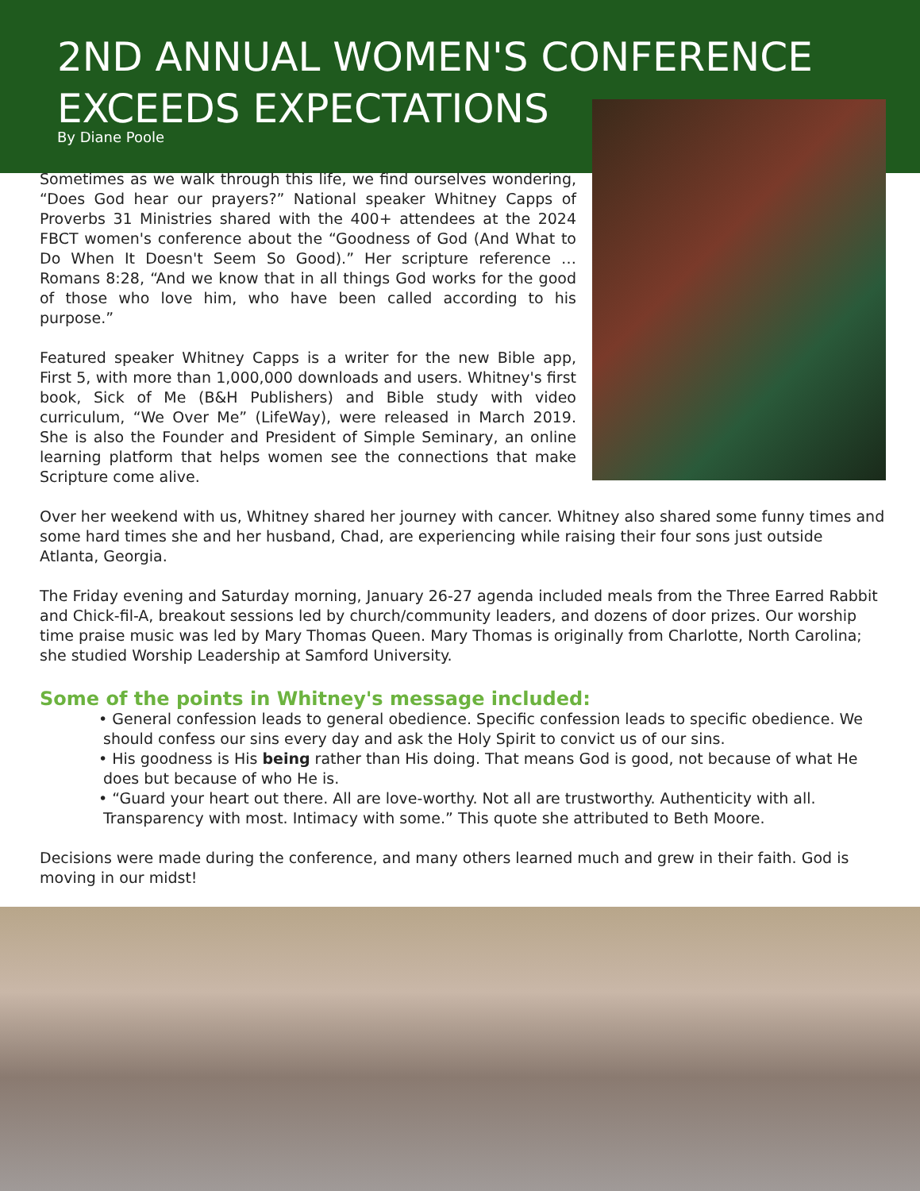2ND ANNUAL WOMEN'S CONFERENCE
EXCEEDS EXPECTATIONS
By Diane Poole
Sometimes as we walk through this life, we find ourselves wondering, “Does God hear our prayers?” National speaker Whitney Capps of Proverbs 31 Ministries shared with the 400+ attendees at the 2024 FBCT women's conference about the “Goodness of God (And What to Do When It Doesn't Seem So Good).” Her scripture reference … Romans 8:28, “And we know that in all things God works for the good of those who love him, who have been called according to his purpose.”
Featured speaker Whitney Capps is a writer for the new Bible app, First 5, with more than 1,000,000 downloads and users. Whitney's first book, Sick of Me (B&H Publishers) and Bible study with video curriculum, “We Over Me” (LifeWay), were released in March 2019. She is also the Founder and President of Simple Seminary, an online learning platform that helps women see the connections that make Scripture come alive.
Over her weekend with us, Whitney shared her journey with cancer. Whitney also shared some funny times and some hard times she and her husband, Chad, are experiencing while raising their four sons just outside Atlanta, Georgia.
The Friday evening and Saturday morning, January 26-27 agenda included meals from the Three Earred Rabbit and Chick-fil-A, breakout sessions led by church/community leaders, and dozens of door prizes. Our worship time praise music was led by Mary Thomas Queen. Mary Thomas is originally from Charlotte, North Carolina; she studied Worship Leadership at Samford University.
Some of the points in Whitney's message included:
• General confession leads to general obedience. Specific confession leads to specific obedience. We should confess our sins every day and ask the Holy Spirit to convict us of our sins.
• His goodness is His being rather than His doing. That means God is good, not because of what He does but because of who He is.
• “Guard your heart out there. All are love-worthy. Not all are trustworthy. Authenticity with all. Transparency with most. Intimacy with some.” This quote she attributed to Beth Moore.
Decisions were made during the conference, and many others learned much and grew in their faith. God is moving in our midst!